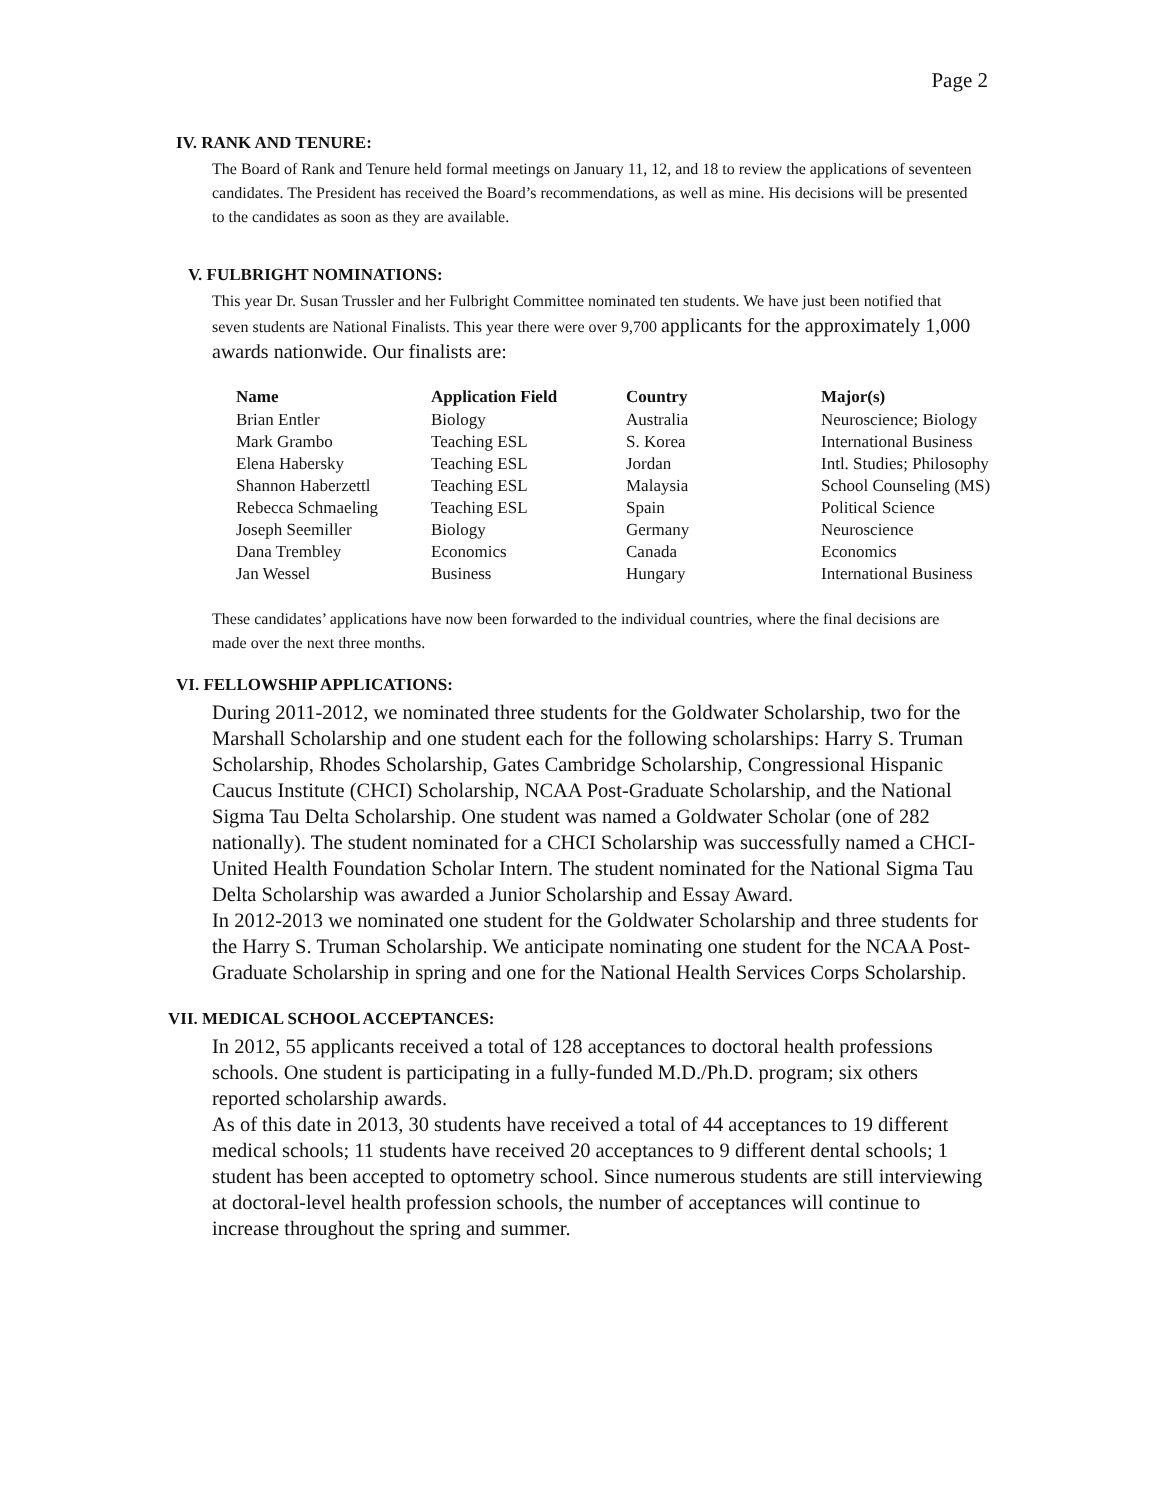Page 2
IV. RANK AND TENURE:
The Board of Rank and Tenure held formal meetings on January 11, 12, and 18 to review the applications of seventeen candidates. The President has received the Board’s recommendations, as well as mine. His decisions will be presented to the candidates as soon as they are available.
V. FULBRIGHT NOMINATIONS:
This year Dr. Susan Trussler and her Fulbright Committee nominated ten students. We have just been notified that seven students are National Finalists. This year there were over 9,700 applicants for the approximately 1,000 awards nationwide. Our finalists are:
| Name | Application Field | Country | Major(s) |
| --- | --- | --- | --- |
| Brian Entler | Biology | Australia | Neuroscience; Biology |
| Mark Grambo | Teaching ESL | S. Korea | International Business |
| Elena Habersky | Teaching ESL | Jordan | Intl. Studies; Philosophy |
| Shannon Haberzettl | Teaching ESL | Malaysia | School Counseling (MS) |
| Rebecca Schmaeling | Teaching ESL | Spain | Political Science |
| Joseph Seemiller | Biology | Germany | Neuroscience |
| Dana Trembley | Economics | Canada | Economics |
| Jan Wessel | Business | Hungary | International Business |
These candidates’ applications have now been forwarded to the individual countries, where the final decisions are made over the next three months.
VI. FELLOWSHIP APPLICATIONS:
During 2011-2012, we nominated three students for the Goldwater Scholarship, two for the Marshall Scholarship and one student each for the following scholarships: Harry S. Truman Scholarship, Rhodes Scholarship, Gates Cambridge Scholarship, Congressional Hispanic Caucus Institute (CHCI) Scholarship, NCAA Post-Graduate Scholarship, and the National Sigma Tau Delta Scholarship. One student was named a Goldwater Scholar (one of 282 nationally). The student nominated for a CHCI Scholarship was successfully named a CHCI-United Health Foundation Scholar Intern. The student nominated for the National Sigma Tau Delta Scholarship was awarded a Junior Scholarship and Essay Award.
In 2012-2013 we nominated one student for the Goldwater Scholarship and three students for the Harry S. Truman Scholarship. We anticipate nominating one student for the NCAA Post-Graduate Scholarship in spring and one for the National Health Services Corps Scholarship.
VII. MEDICAL SCHOOL ACCEPTANCES:
In 2012, 55 applicants received a total of 128 acceptances to doctoral health professions schools. One student is participating in a fully-funded M.D./Ph.D. program; six others reported scholarship awards.
As of this date in 2013, 30 students have received a total of 44 acceptances to 19 different medical schools; 11 students have received 20 acceptances to 9 different dental schools; 1 student has been accepted to optometry school. Since numerous students are still interviewing at doctoral-level health profession schools, the number of acceptances will continue to increase throughout the spring and summer.